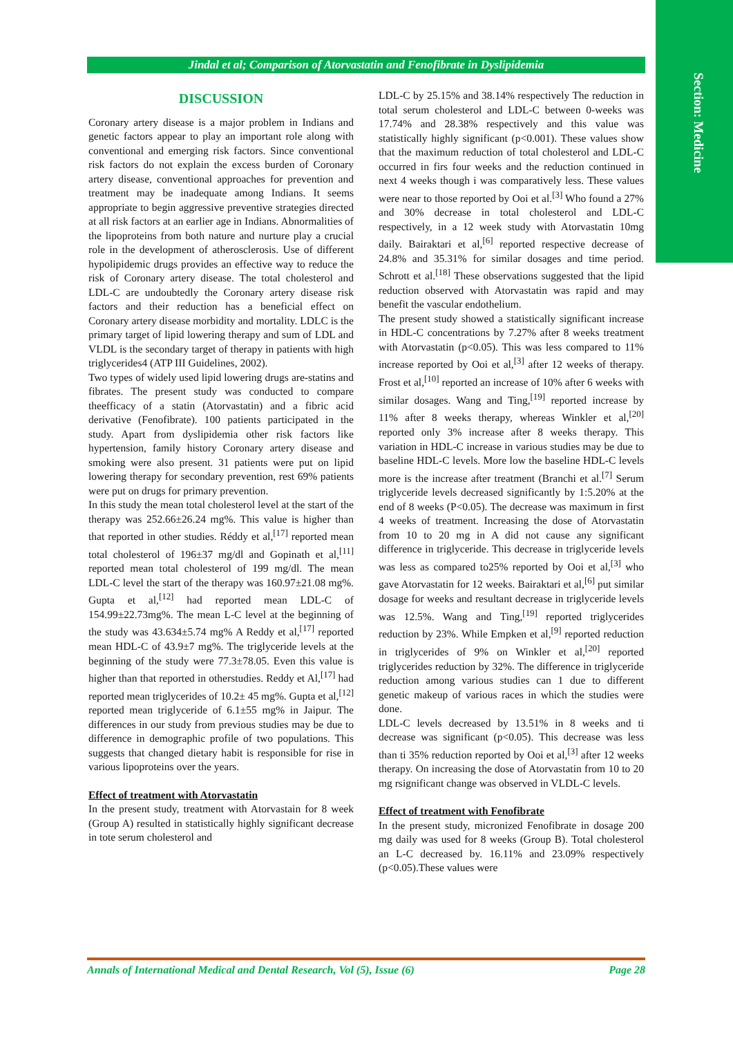Section: Medicine
Jindal et al; Comparison of Atorvastatin and Fenofibrate in Dyslipidemia
DISCUSSION
Coronary artery disease is a major problem in Indians and genetic factors appear to play an important role along with conventional and emerging risk factors. Since conventional risk factors do not explain the excess burden of Coronary artery disease, conventional approaches for prevention and treatment may be inadequate among Indians. It seems appropriate to begin aggressive preventive strategies directed at all risk factors at an earlier age in Indians. Abnormalities of the lipoproteins from both nature and nurture play a crucial role in the development of atherosclerosis. Use of different hypolipidemic drugs provides an effective way to reduce the risk of Coronary artery disease. The total cholesterol and LDL-C are undoubtedly the Coronary artery disease risk factors and their reduction has a beneficial effect on Coronary artery disease morbidity and mortality. LDLC is the primary target of lipid lowering therapy and sum of LDL and VLDL is the secondary target of therapy in patients with high triglycerides4 (ATP III Guidelines, 2002).
Two types of widely used lipid lowering drugs are-statins and fibrates. The present study was conducted to compare theefficacy of a statin (Atorvastatin) and a fibric acid derivative (Fenofibrate). 100 patients participated in the study. Apart from dyslipidemia other risk factors like hypertension, family history Coronary artery disease and smoking were also present. 31 patients were put on lipid lowering therapy for secondary prevention, rest 69% patients were put on drugs for primary prevention.
In this study the mean total cholesterol level at the start of the therapy was 252.66±26.24 mg%. This value is higher than that reported in other studies. Réddy et al,<sup>[17]</sup> reported mean total cholesterol of 196±37 mg/dl and Gopinath et al,<sup>[11]</sup> reported mean total cholesterol of 199 mg/dl. The mean LDL-C level the start of the therapy was 160.97±21.08 mg%. Gupta et al,<sup>[12]</sup> had reported mean LDL-C of 154.99±22.73mg%. The mean L-C level at the beginning of the study was 43.634±5.74 mg% A Reddy et al,<sup>[17]</sup> reported mean HDL-C of 43.9±7 mg%. The triglyceride levels at the beginning of the study were 77.3±78.05. Even this value is higher than that reported in otherstudies. Reddy et Al,<sup>[17]</sup> had reported mean triglycerides of 10.2± 45 mg%. Gupta et al,<sup>[12]</sup> reported mean triglyceride of 6.1±55 mg% in Jaipur. The differences in our study from previous studies may be due to difference in demographic profile of two populations. This suggests that changed dietary habit is responsible for rise in various lipoproteins over the years.
Effect of treatment with Atorvastatin
In the present study, treatment with Atorvastain for 8 week (Group A) resulted in statistically highly significant decrease in tote serum cholesterol and
LDL-C by 25.15% and 38.14% respectively The reduction in total serum cholesterol and LDL-C between 0-weeks was 17.74% and 28.38% respectively and this value was statistically highly significant (p<0.001). These values show that the maximum reduction of total cholesterol and LDL-C occurred in firs four weeks and the reduction continued in next 4 weeks though i was comparatively less. These values were near to those reported by Ooi et al.<sup>[3]</sup> Who found a 27% and 30% decrease in total cholesterol and LDL-C respectively, in a 12 week study with Atorvastatin 10mg daily. Bairaktari et al,<sup>[6]</sup> reported respective decrease of 24.8% and 35.31% for similar dosages and time period. Schrott et al.<sup>[18]</sup> These observations suggested that the lipid reduction observed with Atorvastatin was rapid and may benefit the vascular endothelium.
The present study showed a statistically significant increase in HDL-C concentrations by 7.27% after 8 weeks treatment with Atorvastatin (p<0.05). This was less compared to 11% increase reported by Ooi et al,<sup>[3]</sup> after 12 weeks of therapy. Frost et al,<sup>[10]</sup> reported an increase of 10% after 6 weeks with similar dosages. Wang and Ting,<sup>[19]</sup> reported increase by 11% after 8 weeks therapy, whereas Winkler et al,<sup>[20]</sup> reported only 3% increase after 8 weeks therapy. This variation in HDL-C increase in various studies may be due to baseline HDL-C levels. More low the baseline HDL-C levels more is the increase after treatment (Branchi et al.<sup>[7]</sup> Serum triglyceride levels decreased significantly by 1:5.20% at the end of 8 weeks (P<0.05). The decrease was maximum in first 4 weeks of treatment. Increasing the dose of Atorvastatin from 10 to 20 mg in A did not cause any significant difference in triglyceride. This decrease in triglyceride levels was less as compared to25% reported by Ooi et al,<sup>[3]</sup> who gave Atorvastatin for 12 weeks. Bairaktari et al,<sup>[6]</sup> put similar dosage for weeks and resultant decrease in triglyceride levels was 12.5%. Wang and Ting,<sup>[19]</sup> reported triglycerides reduction by 23%. While Empken et al,<sup>[9]</sup> reported reduction in triglycerides of 9% on Winkler et al,<sup>[20]</sup> reported triglycerides reduction by 32%. The difference in triglyceride reduction among various studies can 1 due to different genetic makeup of various races in which the studies were done.
LDL-C levels decreased by 13.51% in 8 weeks and ti decrease was significant (p<0.05). This decrease was less than ti 35% reduction reported by Ooi et al,<sup>[3]</sup> after 12 weeks therapy. On increasing the dose of Atorvastatin from 10 to 20 mg rsignificant change was observed in VLDL-C levels.
Effect of treatment with Fenofibrate
In the present study, micronized Fenofibrate in dosage 200 mg daily was used for 8 weeks (Group B). Total cholesterol an L-C decreased by. 16.11% and 23.09% respectively (p<0.05).These values were
Annals of International Medical and Dental Research, Vol (5), Issue (6) Page 28